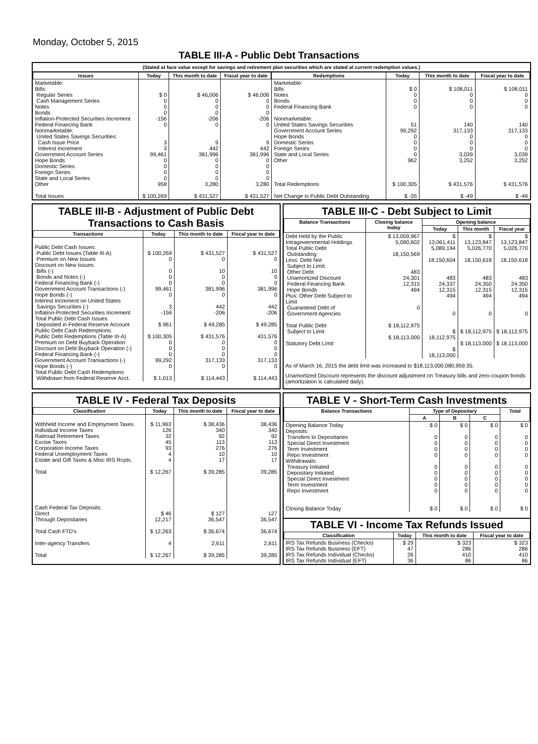Monday, October 5, 2015
TABLE III-A - Public Debt Transactions
(Stated at face value except for savings and retirement plan securities which are stated at current redemption values.)
| Issues | Today | This month to date | Fiscal year to date |
| --- | --- | --- | --- |
| Marketable: Bills: Regular Series Cash Management Series Notes Bonds Inflation-Protected Securities Increment Federal Financing Bank Nonmarketable: United States Savings Securities: Cash Issue Price Interest Increment Government Account Series Hope Bonds Domestic Series Foreign Series State and Local Series Other Total Issues | $ 0 0 0 0 -156 0 3 3 99,461 0 0 0 0 958 $ 100,269 | $ 46,006 0 0 0 -206 0 9 442 381,996 0 0 0 0 3,280 $ 431,527 | $ 46,006 0 0 0 -206 0 9 442 381,996 0 0 0 0 3,280 $ 431,527 |
| Redemptions | Today | This month to date | Fiscal year to date |
| --- | --- | --- | --- |
| Marketable: Bills Notes Bonds Federal Financing Bank Nonmarketable: United States Savings Securities Government Account Series Hope Bonds Domestic Series Foreign Series State and Local Series Other Total Redemptions Net Change in Public Debt Outstanding | $ 0 0 0 0 51 99,292 0 0 0 0 962 $ 100,305 $ -35 | $ 108,011 0 0 0 140 317,133 0 0 0 3,039 3,252 $ 431,576 $ -49 | $ 108,011 0 0 0 140 317,133 0 0 0 3,039 3,252 $ 431,576 $ -49 |
TABLE III-B - Adjustment of Public Debt Transactions to Cash Basis
| Transactions | Today | This month to date | Fiscal year to date |
| --- | --- | --- | --- |
| Public Debt Cash Issues: Public Debt Issues (Table III-A) Premium on New Issues Discount on New Issues: Bills (-) Bonds and Notes (-) Federal Financing Bank (-) Government Account Transactions (-) Hope Bonds (-) Interest Increment on United States Savings Securities (-) Inflation-Protected Securities Increment Total Public Debt Cash Issues Deposited in Federal Reserve Account Public Debt Cash Redemptions: Public Debt Redemptions (Table III-A) Premium on Debt Buyback Operation Discount on Debt Buyback Operation (-) Federal Financing Bank (-) Government Account Transactions (-) Hope Bonds (-) Total Public Debt Cash Redemptions Withdrawn from Federal Reserve Acct. | $ 100,269 0 0 0 0 99,461 0 3 -156 $ 961 $ 100,305 0 0 0 99,292 0 $ 1,013 | $ 431,527 0 10 0 0 381,996 0 442 -206 $ 49,285 $ 431,576 0 0 0 317,133 0 $ 114,443 | $ 431,527 0 10 0 0 381,996 0 442 -206 $ 49,285 431,576 0 0 0 317,133 0 $ 114,443 |
TABLE III-C - Debt Subject to Limit
| Balance Transactions | Closing balance today | Opening balance | | |
| --- | --- | --- | --- | --- |
| | | Today | This month | Fiscal year |
| Debt Held by the Public Intragovernmental Holdings Total Public Debt Outstanding Less: Debt Not Subject to Limit: Other Debt Unamortized Discount Federal Financing Bank Hope Bonds Plus: Other Debt Subject to Limit Guaranteed Debt of Government Agencies Total Public Debt Subject to Limit Statutory Debt Limit | $ 13,059,967 5,090,602 18,150,569 483 24,301 12,315 494 0 $ 18,112,975 $ 18,113,000 | $ 13,061,411 5,089,194 18,150,604 483 24,337 12,315 494 0 $ 18,112,975 $ 18,113,000 | $ 13,123,847 5,026,770 18,150,618 483 24,350 12,315 494 0 $ 18,112,975 $ 18,113,000 | $ 13,123,847 5,026,770 18,150,618 483 24,350 12,315 494 0 $ 18,112,975 $ 18,113,000 |
As of March 16, 2015 the debt limit was increased to $18,113,000,080,959.35.
Unamortized Discount represents the discount adjustment on Treasury bills and zero-coupon bonds (amortization is calculated daily).
TABLE IV - Federal Tax Deposits
| Classification | Today | This month to date | Fiscal year to date |
| --- | --- | --- | --- |
| Withheld Income and Employment Taxes Individual Income Taxes Railroad Retirement Taxes Excise Taxes Corporation Income Taxes Federal Unemployment Taxes Estate and Gift Taxes & Misc IRS Rcpts. Total Cash Federal Tax Deposits: Direct Through Depositaries Total Cash FTD's Inter-agency Transfers Total | $ 11,963 126 32 45 93 4 4 $ 12,267 $ 46 12,217 $ 12,263 4 $ 12,267 | $ 38,436 340 92 113 276 10 17 $ 39,285 $ 127 36,547 $ 36,674 2,611 $ 39,285 | 38,436 340 92 113 276 10 17 39,285 127 36,547 36,674 2,611 39,285 |
TABLE V - Short-Term Cash Investments
| Balance Transactions | Type of Depositary | | | Total |
| --- | --- | --- | --- | --- |
| | A | B | C | |
| Opening Balance Today Deposits: Transfers to Depositaries Special Direct Investment Term Investment Repo Investment Withdrawals: Treasury Initiated Depositary Initiated Special Direct Investment Term Investment Repo Investment Closing Balance Today | $ 0 0 0 0 0 0 0 0 0 0 $ 0 | $ 0 0 0 0 0 0 0 0 0 0 $ 0 | $ 0 0 0 0 0 0 0 0 0 0 $ 0 | $ 0 0 0 0 0 0 0 0 0 0 $ 0 |
TABLE VI - Income Tax Refunds Issued
| Classification | Today | This month to date | Fiscal year to date |
| --- | --- | --- | --- |
| IRS Tax Refunds Business (Checks) IRS Tax Refunds Business (EFT) IRS Tax Refunds Individual (Checks) IRS Tax Refunds Individual (EFT) | $ 29 47 26 36 | $ 323 286 410 86 | $ 323 286 410 86 |